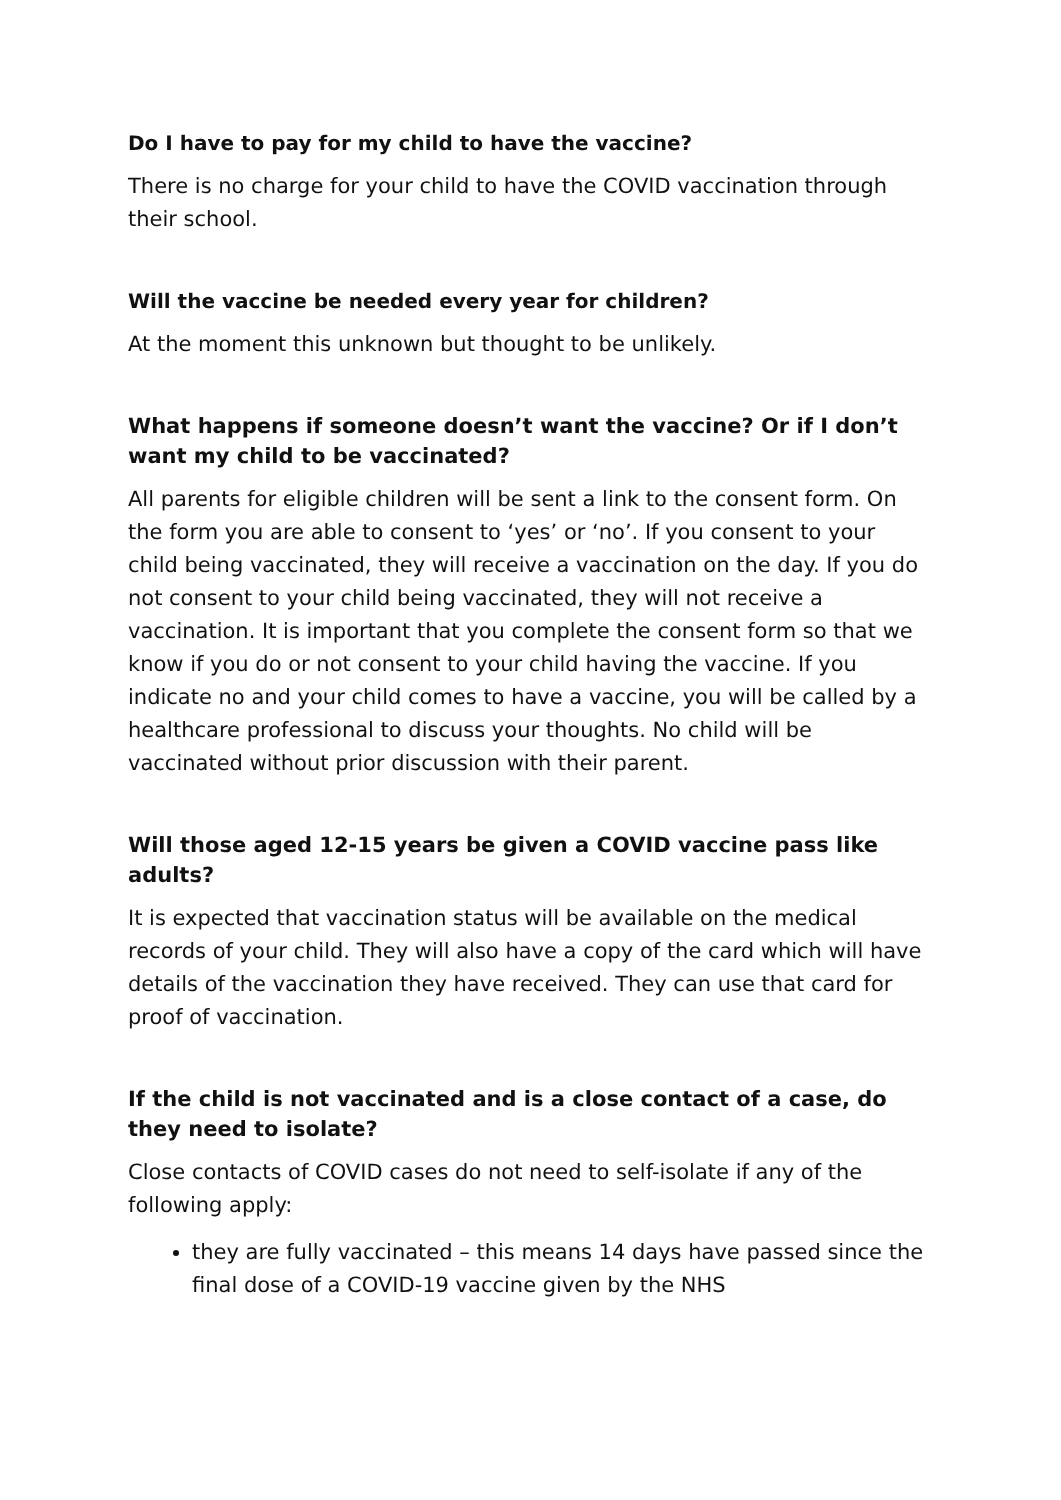Do I have to pay for my child to have the vaccine?
There is no charge for your child to have the COVID vaccination through their school.
Will the vaccine be needed every year for children?
At the moment this unknown but thought to be unlikely.
What happens if someone doesn’t want the vaccine? Or if I don’t want my child to be vaccinated?
All parents for eligible children will be sent a link to the consent form. On the form you are able to consent to ‘yes’ or ‘no’. If you consent to your child being vaccinated, they will receive a vaccination on the day. If you do not consent to your child being vaccinated, they will not receive a vaccination. It is important that you complete the consent form so that we know if you do or not consent to your child having the vaccine. If you indicate no and your child comes to have a vaccine, you will be called by a healthcare professional to discuss your thoughts. No child will be vaccinated without prior discussion with their parent.
Will those aged 12-15 years be given a COVID vaccine pass like adults?
It is expected that vaccination status will be available on the medical records of your child. They will also have a copy of the card which will have details of the vaccination they have received. They can use that card for proof of vaccination.
If the child is not vaccinated and is a close contact of a case, do they need to isolate?
Close contacts of COVID cases do not need to self-isolate if any of the following apply:
they are fully vaccinated – this means 14 days have passed since the final dose of a COVID-19 vaccine given by the NHS